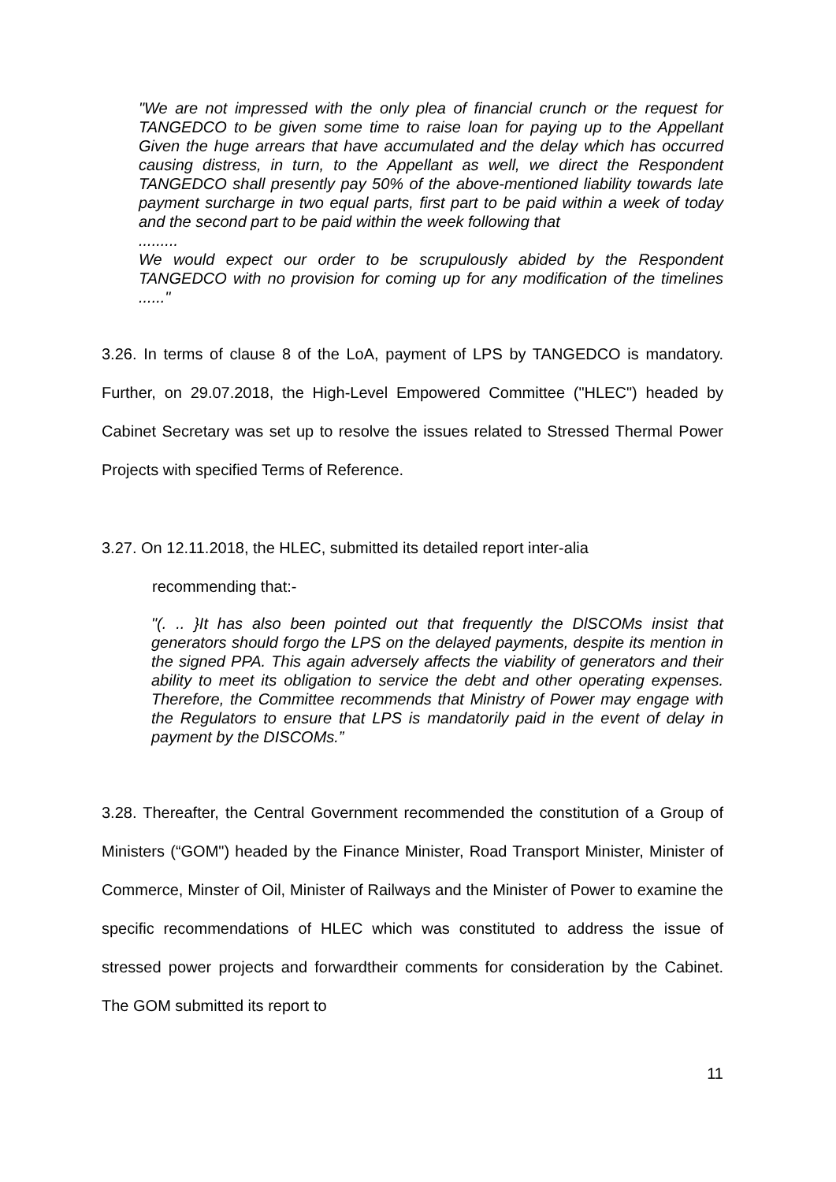"We are not impressed with the only plea of financial crunch or the request for TANGEDCO to be given some time to raise loan for paying up to the Appellant Given the huge arrears that have accumulated and the delay which has occurred causing distress, in turn, to the Appellant as well, we direct the Respondent TANGEDCO shall presently pay 50% of the above-mentioned liability towards late payment surcharge in two equal parts, first part to be paid within a week of today and the second part to be paid within the week following that
.........
We would expect our order to be scrupulously abided by the Respondent TANGEDCO with no provision for coming up for any modification of the timelines ......"
3.26. In terms of clause 8 of the LoA, payment of LPS by TANGEDCO is mandatory. Further, on 29.07.2018, the High-Level Empowered Committee ("HLEC") headed by Cabinet Secretary was set up to resolve the issues related to Stressed Thermal Power Projects with specified Terms of Reference.
3.27. On 12.11.2018, the HLEC, submitted its detailed report inter-alia
recommending that:-
"(. .. }It has also been pointed out that frequently the DlSCOMs insist that generators should forgo the LPS on the delayed payments, despite its mention in the signed PPA. This again adversely affects the viability of generators and their ability to meet its obligation to service the debt and other operating expenses. Therefore, the Committee recommends that Ministry of Power may engage with the Regulators to ensure that LPS is mandatorily paid in the event of delay in payment by the DISCOMs.”
3.28. Thereafter, the Central Government recommended the constitution of a Group of Ministers (“GOM") headed by the Finance Minister, Road Transport Minister, Minister of Commerce, Minster of Oil, Minister of Railways and the Minister of Power to examine the specific recommendations of HLEC which was constituted to address the issue of stressed power projects and forwardtheir comments for consideration by the Cabinet. The GOM submitted its report to
11